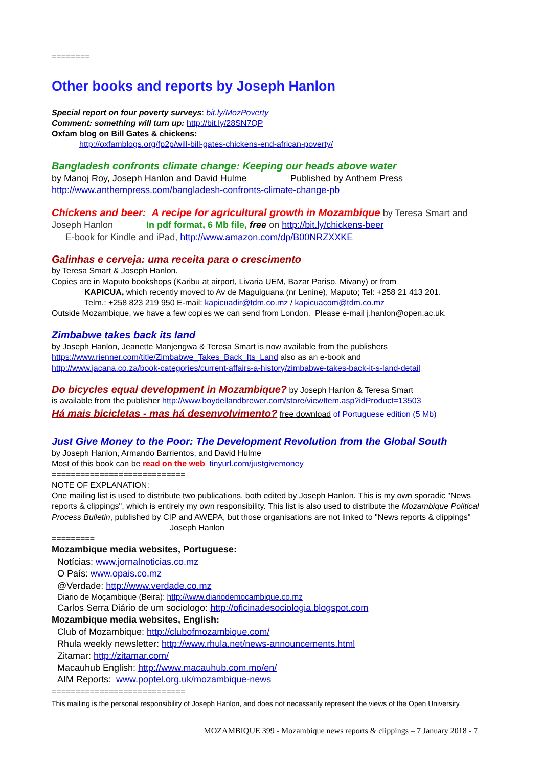========
Other books and reports by Joseph Hanlon
Special report on four poverty surveys: bit.ly/MozPoverty
Comment: something will turn up: http://bit.ly/28SN7QP
Oxfam blog on Bill Gates & chickens:
http://oxfamblogs.org/fp2p/will-bill-gates-chickens-end-african-poverty/
Bangladesh confronts climate change: Keeping our heads above water
by Manoj Roy, Joseph Hanlon and David Hulme Published by Anthem Press
http://www.anthempress.com/bangladesh-confronts-climate-change-pb
Chickens and beer: A recipe for agricultural growth in Mozambique by Teresa Smart and Joseph Hanlon In pdf format, 6 Mb file, free on http://bit.ly/chickens-beer
E-book for Kindle and iPad, http://www.amazon.com/dp/B00NRZXXKE
Galinhas e cerveja: uma receita para o crescimento
by Teresa Smart & Joseph Hanlon.
Copies are in Maputo bookshops (Karibu at airport, Livaria UEM, Bazar Pariso, Mivany) or from
KAPICUA, which recently moved to Av de Maguiguana (nr Lenine), Maputo; Tel: +258 21 413 201.
Telm.: +258 823 219 950 E-mail: kapicuadir@tdm.co.mz / kapicuacom@tdm.co.mz
Outside Mozambique, we have a few copies we can send from London. Please e-mail j.hanlon@open.ac.uk.
Zimbabwe takes back its land
by Joseph Hanlon, Jeanette Manjengwa & Teresa Smart is now available from the publishers
https://www.rienner.com/title/Zimbabwe_Takes_Back_Its_Land also as an e-book and
http://www.jacana.co.za/book-categories/current-affairs-a-history/zimbabwe-takes-back-it-s-land-detail
Do bicycles equal development in Mozambique? by Joseph Hanlon & Teresa Smart
is available from the publisher http://www.boydellandbrewer.com/store/viewItem.asp?idProduct=13503
Há mais bicicletas - mas há desenvolvimento? free download of Portuguese edition (5 Mb)
Just Give Money to the Poor: The Development Revolution from the Global South
by Joseph Hanlon, Armando Barrientos, and David Hulme
Most of this book can be read on the web tinyurl.com/justgivemoney
============================
NOTE OF EXPLANATION:
One mailing list is used to distribute two publications, both edited by Joseph Hanlon. This is my own sporadic "News reports & clippings", which is entirely my own responsibility. This list is also used to distribute the Mozambique Political Process Bulletin, published by CIP and AWEPA, but those organisations are not linked to "News reports & clippings" Joseph Hanlon
=========
Mozambique media websites, Portuguese:
Notícias: www.jornalnoticias.co.mz
O País: www.opais.co.mz
@Verdade: http://www.verdade.co.mz
Diario de Moçambique (Beira): http://www.diariodemocambique.co.mz
Carlos Serra Diário de um sociologo: http://oficinadesociologia.blogspot.com
Mozambique media websites, English:
Club of Mozambique: http://clubofmozambique.com/
Rhula weekly newsletter: http://www.rhula.net/news-announcements.html
Zitamar: http://zitamar.com/
Macauhub English: http://www.macauhub.com.mo/en/
AIM Reports: www.poptel.org.uk/mozambique-news
============================
This mailing is the personal responsibility of Joseph Hanlon, and does not necessarily represent the views of the Open University.
MOZAMBIQUE 399 - Mozambique news reports & clippings – 7 January 2018 - 7